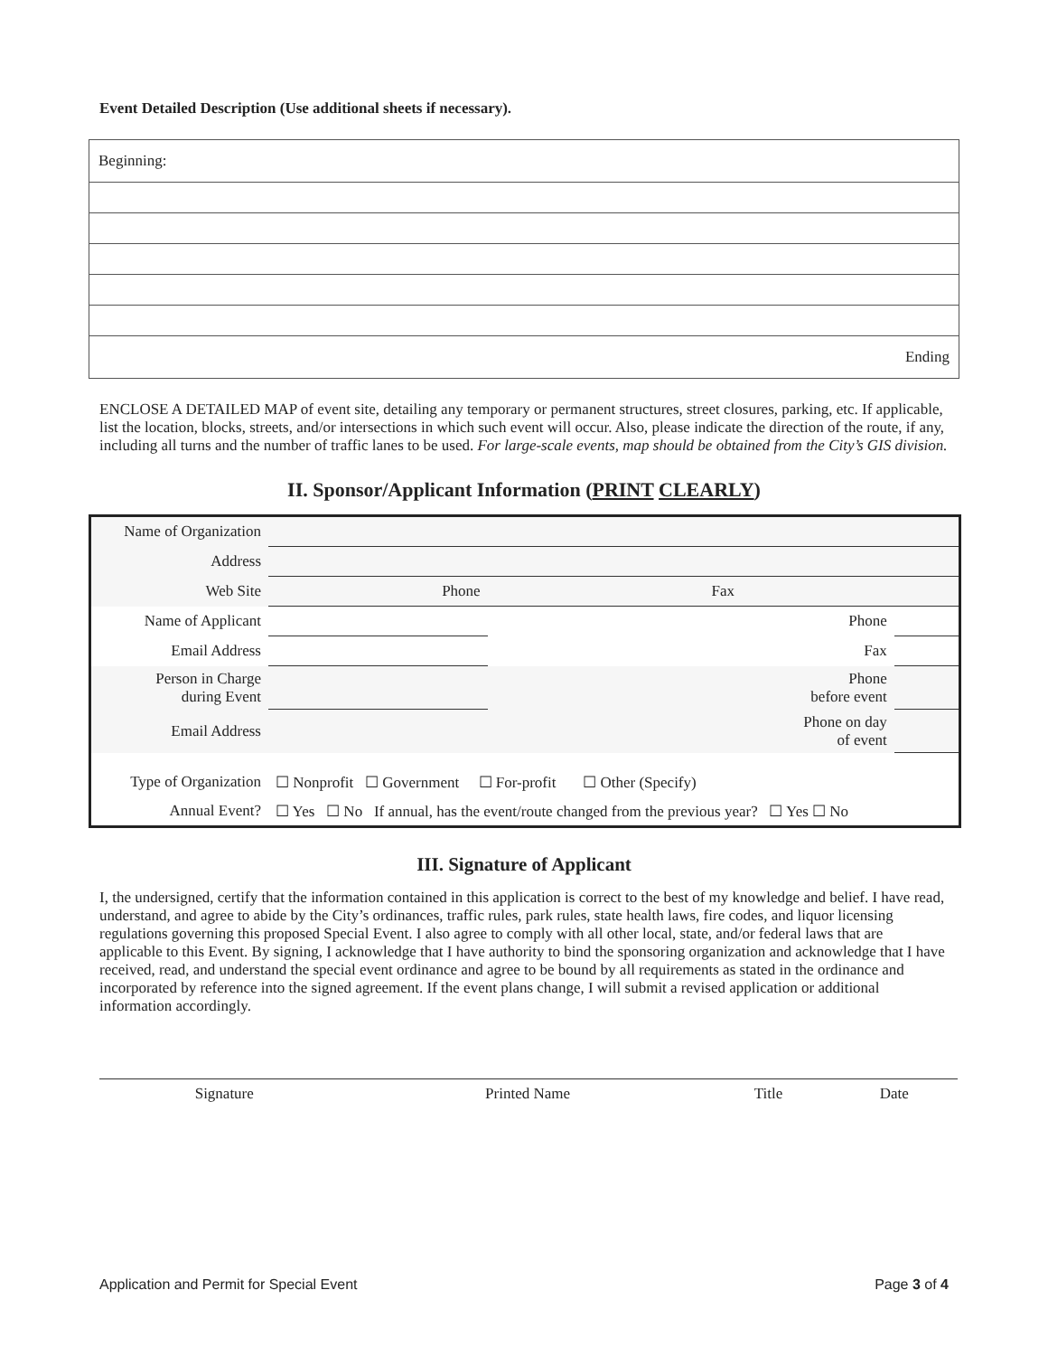Event Detailed Description (Use additional sheets if necessary).
| Beginning: |
| Ending |
ENCLOSE A DETAILED MAP of event site, detailing any temporary or permanent structures, street closures, parking, etc. If applicable, list the location, blocks, streets, and/or intersections in which such event will occur. Also, please indicate the direction of the route, if any, including all turns and the number of traffic lanes to be used. For large-scale events, map should be obtained from the City’s GIS division.
II. Sponsor/Applicant Information (PRINT CLEARLY)
| Name of Organization | | | | |
| Address | | | | |
| Web Site | Phone | Fax | | |
| Name of Applicant | | | Phone | |
| Email Address | | | Fax | |
| Person in Charge during Event | | | Phone before event | |
| Email Address | | | Phone on day of event | |
| Type of Organization | ☐ Nonprofit ☐ Government ☐ For-profit ☐ Other (Specify) | | | |
| Annual Event? | ☐ Yes ☐ No If annual, has the event/route changed from the previous year? ☐ Yes ☐ No | | | |
III. Signature of Applicant
I, the undersigned, certify that the information contained in this application is correct to the best of my knowledge and belief. I have read, understand, and agree to abide by the City’s ordinances, traffic rules, park rules, state health laws, fire codes, and liquor licensing regulations governing this proposed Special Event. I also agree to comply with all other local, state, and/or federal laws that are applicable to this Event. By signing, I acknowledge that I have authority to bind the sponsoring organization and acknowledge that I have received, read, and understand the special event ordinance and agree to be bound by all requirements as stated in the ordinance and incorporated by reference into the signed agreement. If the event plans change, I will submit a revised application or additional information accordingly.
| Signature | Printed Name | Title | Date |
Application and Permit for Special Event Page 3 of 4